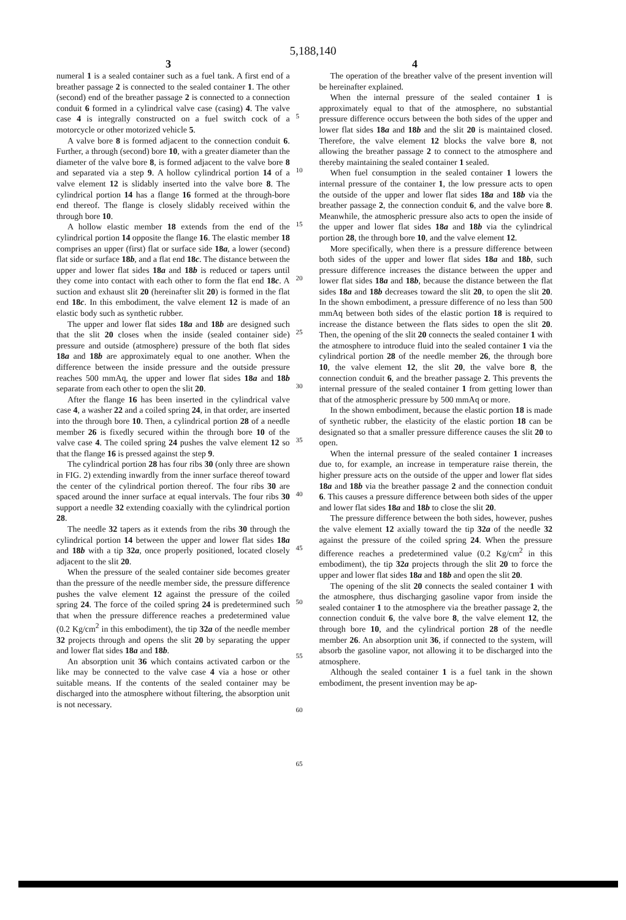5,188,140
3 4
numeral 1 is a sealed container such as a fuel tank. A first end of a breather passage 2 is connected to the sealed container 1. The other (second) end of the breather passage 2 is connected to a connection conduit 6 formed in a cylindrical valve case (casing) 4. The valve case 4 is integrally constructed on a fuel switch cock of a motorcycle or other motorized vehicle 5.
A valve bore 8 is formed adjacent to the connection conduit 6. Further, a through (second) bore 10, with a greater diameter than the diameter of the valve bore 8, is formed adjacent to the valve bore 8 and separated via a step 9. A hollow cylindrical portion 14 of a valve element 12 is slidably inserted into the valve bore 8. The cylindrical portion 14 has a flange 16 formed at the through-bore end thereof. The flange is closely slidably received within the through bore 10.
A hollow elastic member 18 extends from the end of the cylindrical portion 14 opposite the flange 16. The elastic member 18 comprises an upper (first) flat or surface side 18a, a lower (second) flat side or surface 18b, and a flat end 18c. The distance between the upper and lower flat sides 18a and 18b is reduced or tapers until they come into contact with each other to form the flat end 18c. A suction and exhaust slit 20 (hereinafter slit 20) is formed in the flat end 18c. In this embodiment, the valve element 12 is made of an elastic body such as synthetic rubber.
The upper and lower flat sides 18a and 18b are designed such that the slit 20 closes when the inside (sealed container side) pressure and outside (atmosphere) pressure of the both flat sides 18a and 18b are approximately equal to one another. When the difference between the inside pressure and the outside pressure reaches 500 mmAq, the upper and lower flat sides 18a and 18b separate from each other to open the slit 20.
After the flange 16 has been inserted in the cylindrical valve case 4, a washer 22 and a coiled spring 24, in that order, are inserted into the through bore 10. Then, a cylindrical portion 28 of a needle member 26 is fixedly secured within the through bore 10 of the valve case 4. The coiled spring 24 pushes the valve element 12 so that the flange 16 is pressed against the step 9.
The cylindrical portion 28 has four ribs 30 (only three are shown in FIG. 2) extending inwardly from the inner surface thereof toward the center of the cylindrical portion thereof. The four ribs 30 are spaced around the inner surface at equal intervals. The four ribs 30 support a needle 32 extending coaxially with the cylindrical portion 28.
The needle 32 tapers as it extends from the ribs 30 through the cylindrical portion 14 between the upper and lower flat sides 18a and 18b with a tip 32a, once properly positioned, located closely adjacent to the slit 20.
When the pressure of the sealed container side becomes greater than the pressure of the needle member side, the pressure difference pushes the valve element 12 against the pressure of the coiled spring 24. The force of the coiled spring 24 is predetermined such that when the pressure difference reaches a predetermined value (0.2 Kg/cm<sup>2</sup> in this embodiment), the tip 32a of the needle member 32 projects through and opens the slit 20 by separating the upper and lower flat sides 18a and 18b.
An absorption unit 36 which contains activated carbon or the like may be connected to the valve case 4 via a hose or other suitable means. If the contents of the sealed container may be discharged into the atmosphere without filtering, the absorption unit is not necessary.
5
10
15
20
25
30
35
40
45
50
55
60
65
The operation of the breather valve of the present invention will be hereinafter explained.
When the internal pressure of the sealed container 1 is approximately equal to that of the atmosphere, no substantial pressure difference occurs between the both sides of the upper and lower flat sides 18a and 18b and the slit 20 is maintained closed. Therefore, the valve element 12 blocks the valve bore 8, not allowing the breather passage 2 to connect to the atmosphere and thereby maintaining the sealed container 1 sealed.
When fuel consumption in the sealed container 1 lowers the internal pressure of the container 1, the low pressure acts to open the outside of the upper and lower flat sides 18a and 18b via the breather passage 2, the connection conduit 6, and the valve bore 8. Meanwhile, the atmospheric pressure also acts to open the inside of the upper and lower flat sides 18a and 18b via the cylindrical portion 28, the through bore 10, and the valve element 12.
More specifically, when there is a pressure difference between both sides of the upper and lower flat sides 18a and 18b, such pressure difference increases the distance between the upper and lower flat sides 18a and 18b, because the distance between the flat sides 18a and 18b decreases toward the slit 20, to open the slit 20. In the shown embodiment, a pressure difference of no less than 500 mmAq between both sides of the elastic portion 18 is required to increase the distance between the flats sides to open the slit 20. Then, the opening of the slit 20 connects the sealed container 1 with the atmosphere to introduce fluid into the sealed container 1 via the cylindrical portion 28 of the needle member 26, the through bore 10, the valve element 12, the slit 20, the valve bore 8, the connection conduit 6, and the breather passage 2. This prevents the internal pressure of the sealed container 1 from getting lower than that of the atmospheric pressure by 500 mmAq or more.
In the shown embodiment, because the elastic portion 18 is made of synthetic rubber, the elasticity of the elastic portion 18 can be designated so that a smaller pressure difference causes the slit 20 to open.
When the internal pressure of the sealed container 1 increases due to, for example, an increase in temperature raise therein, the higher pressure acts on the outside of the upper and lower flat sides 18a and 18b via the breather passage 2 and the connection conduit 6. This causes a pressure difference between both sides of the upper and lower flat sides 18a and 18b to close the slit 20.
The pressure difference between the both sides, however, pushes the valve element 12 axially toward the tip 32a of the needle 32 against the pressure of the coiled spring 24. When the pressure difference reaches a predetermined value (0.2 Kg/cm<sup>2</sup> in this embodiment), the tip 32a projects through the slit 20 to force the upper and lower flat sides 18a and 18b and open the slit 20.
The opening of the slit 20 connects the sealed container 1 with the atmosphere, thus discharging gasoline vapor from inside the sealed container 1 to the atmosphere via the breather passage 2, the connection conduit 6, the valve bore 8, the valve element 12, the through bore 10, and the cylindrical portion 28 of the needle member 26. An absorption unit 36, if connected to the system, will absorb the gasoline vapor, not allowing it to be discharged into the atmosphere.
Although the sealed container 1 is a fuel tank in the shown embodiment, the present invention may be ap-